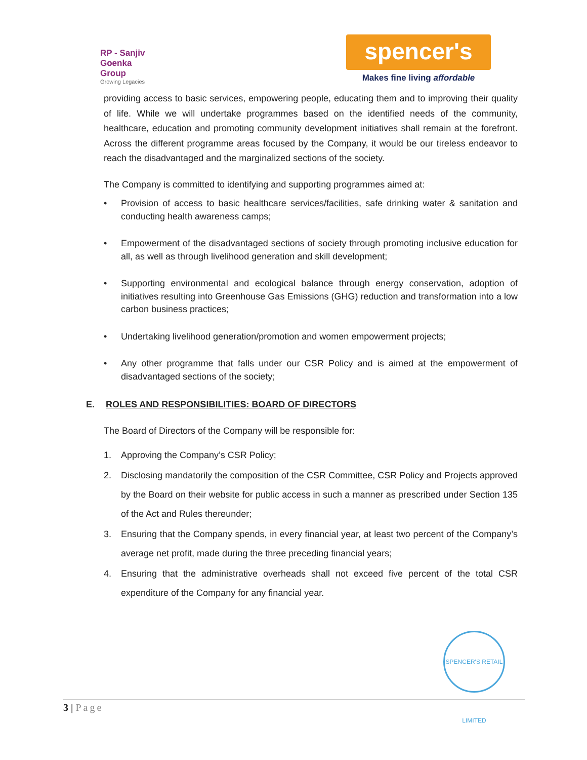RP - Sanjiv Goenka
Group
Growing Legacies
spencer's
Makes fine living affordable
providing access to basic services, empowering people, educating them and to improving their quality of life. While we will undertake programmes based on the identified needs of the community, healthcare, education and promoting community development initiatives shall remain at the forefront. Across the different programme areas focused by the Company, it would be our tireless endeavor to reach the disadvantaged and the marginalized sections of the society.
The Company is committed to identifying and supporting programmes aimed at:
• Provision of access to basic healthcare services/facilities, safe drinking water & sanitation and conducting health awareness camps;
• Empowerment of the disadvantaged sections of society through promoting inclusive education for all, as well as through livelihood generation and skill development;
• Supporting environmental and ecological balance through energy conservation, adoption of initiatives resulting into Greenhouse Gas Emissions (GHG) reduction and transformation into a low carbon business practices;
• Undertaking livelihood generation/promotion and women empowerment projects;
• Any other programme that falls under our CSR Policy and is aimed at the empowerment of disadvantaged sections of the society;
E. ROLES AND RESPONSIBILITIES: BOARD OF DIRECTORS
The Board of Directors of the Company will be responsible for:
1. Approving the Company’s CSR Policy;
2. Disclosing mandatorily the composition of the CSR Committee, CSR Policy and Projects approved by the Board on their website for public access in such a manner as prescribed under Section 135 of the Act and Rules thereunder;
3. Ensuring that the Company spends, in every financial year, at least two percent of the Company’s average net profit, made during the three preceding financial years;
4. Ensuring that the administrative overheads shall not exceed five percent of the total CSR expenditure of the Company for any financial year.
SPENCER'S RETAIL LIMITED
3 | Page